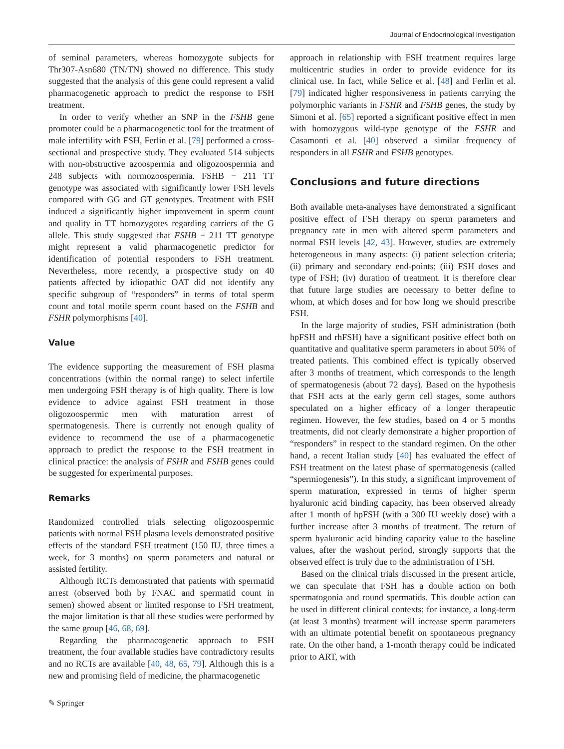Journal of Endocrinological Investigation
of seminal parameters, whereas homozygote subjects for Thr307-Asn680 (TN/TN) showed no difference. This study suggested that the analysis of this gene could represent a valid pharmacogenetic approach to predict the response to FSH treatment.
In order to verify whether an SNP in the FSHB gene promoter could be a pharmacogenetic tool for the treatment of male infertility with FSH, Ferlin et al. [79] performed a cross-sectional and prospective study. They evaluated 514 subjects with non-obstructive azoospermia and oligozoospermia and 248 subjects with normozoospermia. FSHB − 211 TT genotype was associated with significantly lower FSH levels compared with GG and GT genotypes. Treatment with FSH induced a significantly higher improvement in sperm count and quality in TT homozygotes regarding carriers of the G allele. This study suggested that FSHB − 211 TT genotype might represent a valid pharmacogenetic predictor for identification of potential responders to FSH treatment. Nevertheless, more recently, a prospective study on 40 patients affected by idiopathic OAT did not identify any specific subgroup of “responders” in terms of total sperm count and total motile sperm count based on the FSHB and FSHR polymorphisms [40].
Value
The evidence supporting the measurement of FSH plasma concentrations (within the normal range) to select infertile men undergoing FSH therapy is of high quality. There is low evidence to advice against FSH treatment in those oligozoospermic men with maturation arrest of spermatogenesis. There is currently not enough quality of evidence to recommend the use of a pharmacogenetic approach to predict the response to the FSH treatment in clinical practice: the analysis of FSHR and FSHB genes could be suggested for experimental purposes.
Remarks
Randomized controlled trials selecting oligozoospermic patients with normal FSH plasma levels demonstrated positive effects of the standard FSH treatment (150 IU, three times a week, for 3 months) on sperm parameters and natural or assisted fertility.
Although RCTs demonstrated that patients with spermatid arrest (observed both by FNAC and spermatid count in semen) showed absent or limited response to FSH treatment, the major limitation is that all these studies were performed by the same group [46, 68, 69].
Regarding the pharmacogenetic approach to FSH treatment, the four available studies have contradictory results and no RCTs are available [40, 48, 65, 79]. Although this is a new and promising field of medicine, the pharmacogenetic
approach in relationship with FSH treatment requires large multicentric studies in order to provide evidence for its clinical use. In fact, while Selice et al. [48] and Ferlin et al. [79] indicated higher responsiveness in patients carrying the polymorphic variants in FSHR and FSHB genes, the study by Simoni et al. [65] reported a significant positive effect in men with homozygous wild-type genotype of the FSHR and Casamonti et al. [40] observed a similar frequency of responders in all FSHR and FSHB genotypes.
Conclusions and future directions
Both available meta-analyses have demonstrated a significant positive effect of FSH therapy on sperm parameters and pregnancy rate in men with altered sperm parameters and normal FSH levels [42, 43]. However, studies are extremely heterogeneous in many aspects: (i) patient selection criteria; (ii) primary and secondary end-points; (iii) FSH doses and type of FSH; (iv) duration of treatment. It is therefore clear that future large studies are necessary to better define to whom, at which doses and for how long we should prescribe FSH.
In the large majority of studies, FSH administration (both hpFSH and rhFSH) have a significant positive effect both on quantitative and qualitative sperm parameters in about 50% of treated patients. This combined effect is typically observed after 3 months of treatment, which corresponds to the length of spermatogenesis (about 72 days). Based on the hypothesis that FSH acts at the early germ cell stages, some authors speculated on a higher efficacy of a longer therapeutic regimen. However, the few studies, based on 4 or 5 months treatments, did not clearly demonstrate a higher proportion of “responders” in respect to the standard regimen. On the other hand, a recent Italian study [40] has evaluated the effect of FSH treatment on the latest phase of spermatogenesis (called “spermiogenesis”). In this study, a significant improvement of sperm maturation, expressed in terms of higher sperm hyaluronic acid binding capacity, has been observed already after 1 month of hpFSH (with a 300 IU weekly dose) with a further increase after 3 months of treatment. The return of sperm hyaluronic acid binding capacity value to the baseline values, after the washout period, strongly supports that the observed effect is truly due to the administration of FSH.
Based on the clinical trials discussed in the present article, we can speculate that FSH has a double action on both spermatogonia and round spermatids. This double action can be used in different clinical contexts; for instance, a long-term (at least 3 months) treatment will increase sperm parameters with an ultimate potential benefit on spontaneous pregnancy rate. On the other hand, a 1-month therapy could be indicated prior to ART, with
✎ Springer